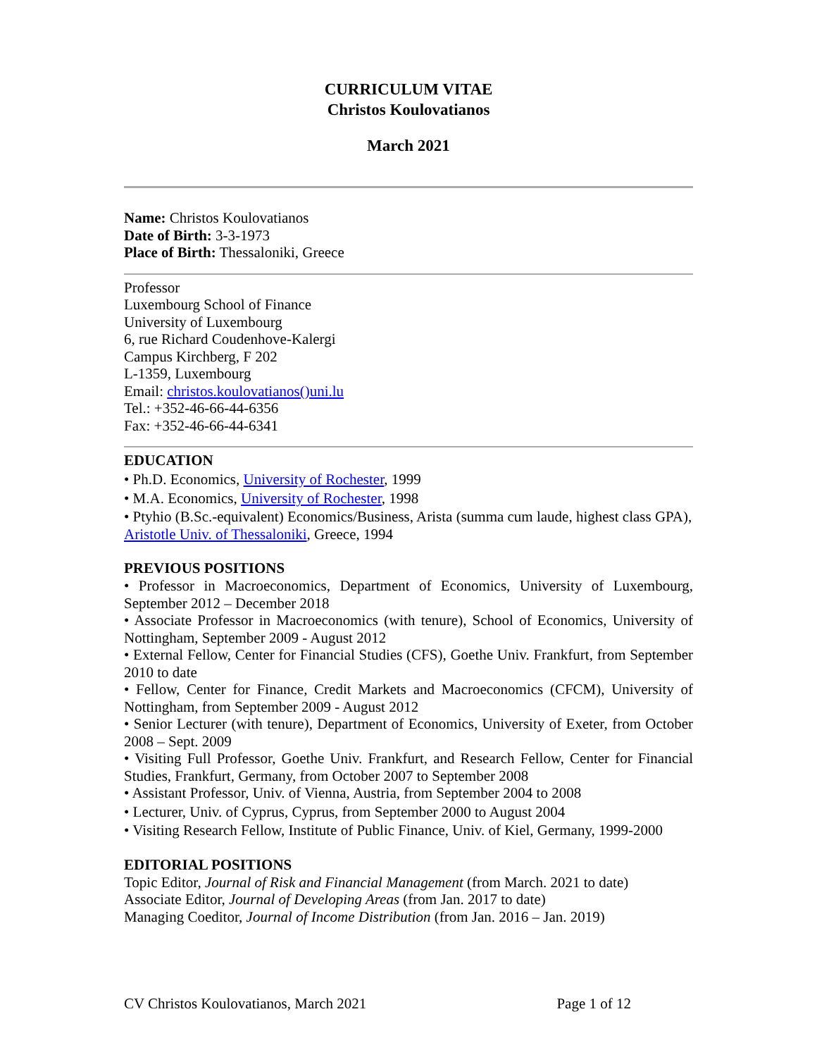CURRICULUM VITAE
Christos Koulovatianos
March 2021
Name: Christos Koulovatianos
Date of Birth: 3-3-1973
Place of Birth: Thessaloniki, Greece
Professor
Luxembourg School of Finance
University of Luxembourg
6, rue Richard Coudenhove-Kalergi
Campus Kirchberg, F 202
L-1359, Luxembourg
Email: christos.koulovatianos()uni.lu
Tel.: +352-46-66-44-6356
Fax: +352-46-66-44-6341
EDUCATION
• Ph.D. Economics, University of Rochester, 1999
• M.A. Economics, University of Rochester, 1998
• Ptyhio (B.Sc.-equivalent) Economics/Business, Arista (summa cum laude, highest class GPA), Aristotle Univ. of Thessaloniki, Greece, 1994
PREVIOUS POSITIONS
• Professor in Macroeconomics, Department of Economics, University of Luxembourg, September 2012 – December 2018
• Associate Professor in Macroeconomics (with tenure), School of Economics, University of Nottingham, September 2009 - August 2012
• External Fellow, Center for Financial Studies (CFS), Goethe Univ. Frankfurt, from September 2010 to date
• Fellow, Center for Finance, Credit Markets and Macroeconomics (CFCM), University of Nottingham, from September 2009 - August 2012
• Senior Lecturer (with tenure), Department of Economics, University of Exeter, from October 2008 – Sept. 2009
• Visiting Full Professor, Goethe Univ. Frankfurt, and Research Fellow, Center for Financial Studies, Frankfurt, Germany, from October 2007 to September 2008
• Assistant Professor, Univ. of Vienna, Austria, from September 2004 to 2008
• Lecturer, Univ. of Cyprus, Cyprus, from September 2000 to August 2004
• Visiting Research Fellow, Institute of Public Finance, Univ. of Kiel, Germany, 1999-2000
EDITORIAL POSITIONS
Topic Editor, Journal of Risk and Financial Management (from March. 2021 to date)
Associate Editor, Journal of Developing Areas (from Jan. 2017 to date)
Managing Coeditor, Journal of Income Distribution (from Jan. 2016 – Jan. 2019)
CV Christos Koulovatianos, March 2021 Page 1 of 12